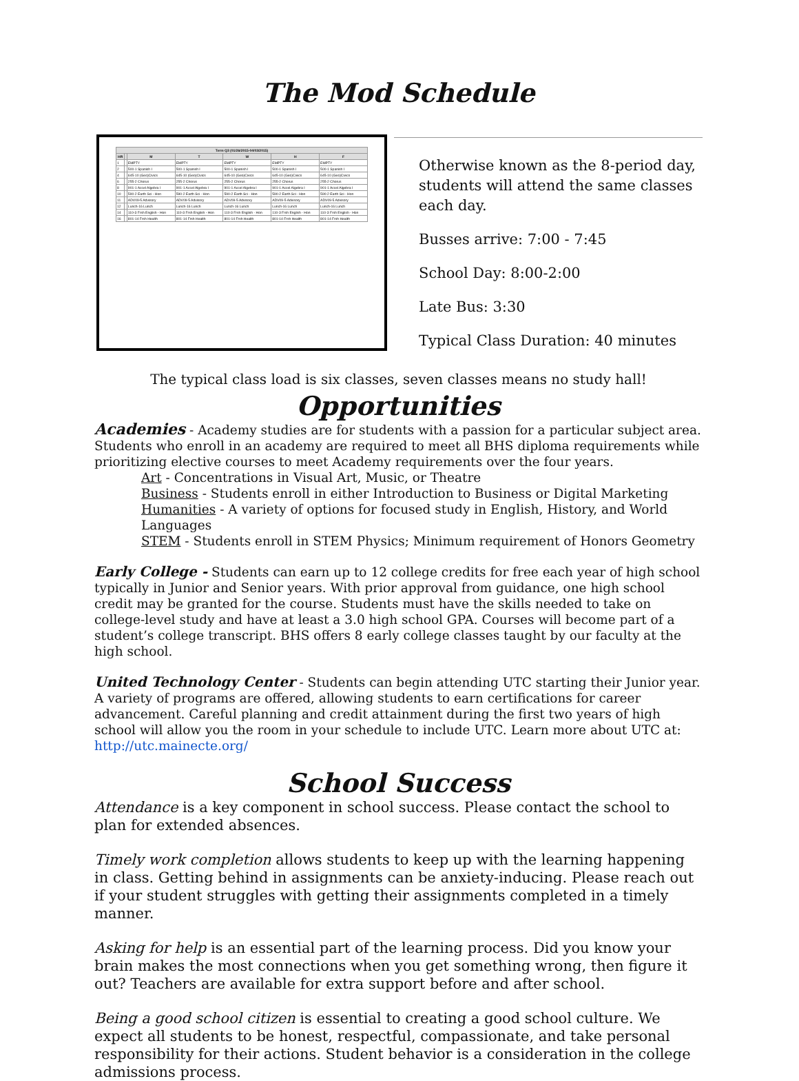The Mod Schedule
| Term Q3 (01/26/2015-04/03/2015) | | | | | | |
| --- | --- | --- | --- | --- | --- | --- |
| HR | | M | T | W | H | F |
| 1 | | EMPTY | EMPTY | EMPTY | EMPTY | EMPTY |
| 2 | | 500-1 Spanish I | 500-1 Spanish I | 500-1 Spanish I | 500-1 Spanish I | 500-1 Spanish I |
| 4 | | 645-10 (Geo)Civics | 645-10 (Geo)Civics | 645-10 (Geo)Civics | 645-10 (Geo)Civics | 645-10 (Geo)Civics |
| 6 | | 255-2 Chorus | 255-2 Chorus | 255-2 Chorus | 255-2 Chorus | 255-2 Chorus |
| 8 | | 901-1 Accel Algebra I | 901-1 Accel Algebra I | 901-1 Accel Algebra I | 901-1 Accel Algebra I | 901-1 Accel Algebra I |
| 10 | | 590-2 Earth Sci - Hon | 590-2 Earth Sci - Hon | 590-2 Earth Sci - Hon | 590-2 Earth Sci - Hon | 590-2 Earth Sci - Hon |
| 11 | | ADV09-5 Advisory | ADV09-5 Advisory | ADV09-5 Advisory | ADV09-5 Advisory | ADV09-5 Advisory |
| 12 | | Lunch-16 Lunch | Lunch-16 Lunch | Lunch-16 Lunch | Lunch-16 Lunch | Lunch-16 Lunch |
| 14 | | 110-3 Frsh English - Hon | 110-3 Frsh English - Hon | 110-3 Frsh English - Hon | 110-3 Frsh English - Hon | 110-3 Frsh English - Hon |
| 16 | | 801-14 Frsh Health | 801-14 Frsh Health | 801-14 Frsh Health | 801-14 Frsh Health | 801-14 Frsh Health |
Otherwise known as the 8-period day, students will attend the same classes each day.
Busses arrive: 7:00 - 7:45
School Day: 8:00-2:00
Late Bus: 3:30
Typical Class Duration: 40 minutes
The typical class load is six classes, seven classes means no study hall!
Opportunities
Academies - Academy studies are for students with a passion for a particular subject area. Students who enroll in an academy are required to meet all BHS diploma requirements while prioritizing elective courses to meet Academy requirements over the four years.
Art - Concentrations in Visual Art, Music, or Theatre
Business - Students enroll in either Introduction to Business or Digital Marketing
Humanities - A variety of options for focused study in English, History, and World Languages
STEM - Students enroll in STEM Physics; Minimum requirement of Honors Geometry
Early College - Students can earn up to 12 college credits for free each year of high school typically in Junior and Senior years. With prior approval from guidance, one high school credit may be granted for the course. Students must have the skills needed to take on college-level study and have at least a 3.0 high school GPA. Courses will become part of a student’s college transcript. BHS offers 8 early college classes taught by our faculty at the high school.
United Technology Center - Students can begin attending UTC starting their Junior year. A variety of programs are offered, allowing students to earn certifications for career advancement. Careful planning and credit attainment during the first two years of high school will allow you the room in your schedule to include UTC. Learn more about UTC at: http://utc.mainecte.org/
School Success
Attendance is a key component in school success. Please contact the school to plan for extended absences.
Timely work completion allows students to keep up with the learning happening in class. Getting behind in assignments can be anxiety-inducing. Please reach out if your student struggles with getting their assignments completed in a timely manner.
Asking for help is an essential part of the learning process. Did you know your brain makes the most connections when you get something wrong, then figure it out? Teachers are available for extra support before and after school.
Being a good school citizen is essential to creating a good school culture. We expect all students to be honest, respectful, compassionate, and take personal responsibility for their actions. Student behavior is a consideration in the college admissions process.